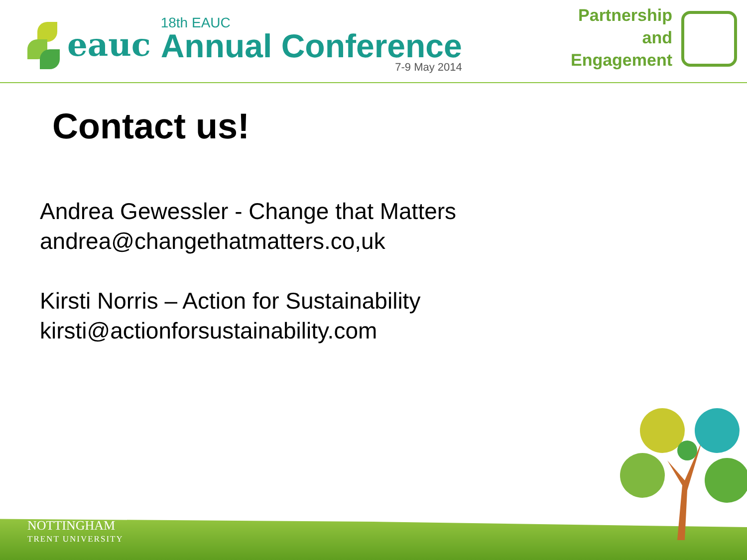eauc
18th EAUC
Annual Conference
7-9 May 2014
Partnership
and
Engagement
Contact us!
Andrea Gewessler - Change that Matters
andrea@changethatmatters.co,uk
Kirsti Norris – Action for Sustainability
kirsti@actionforsustainability.com
NOTTINGHAM
TRENT UNIVERSITY